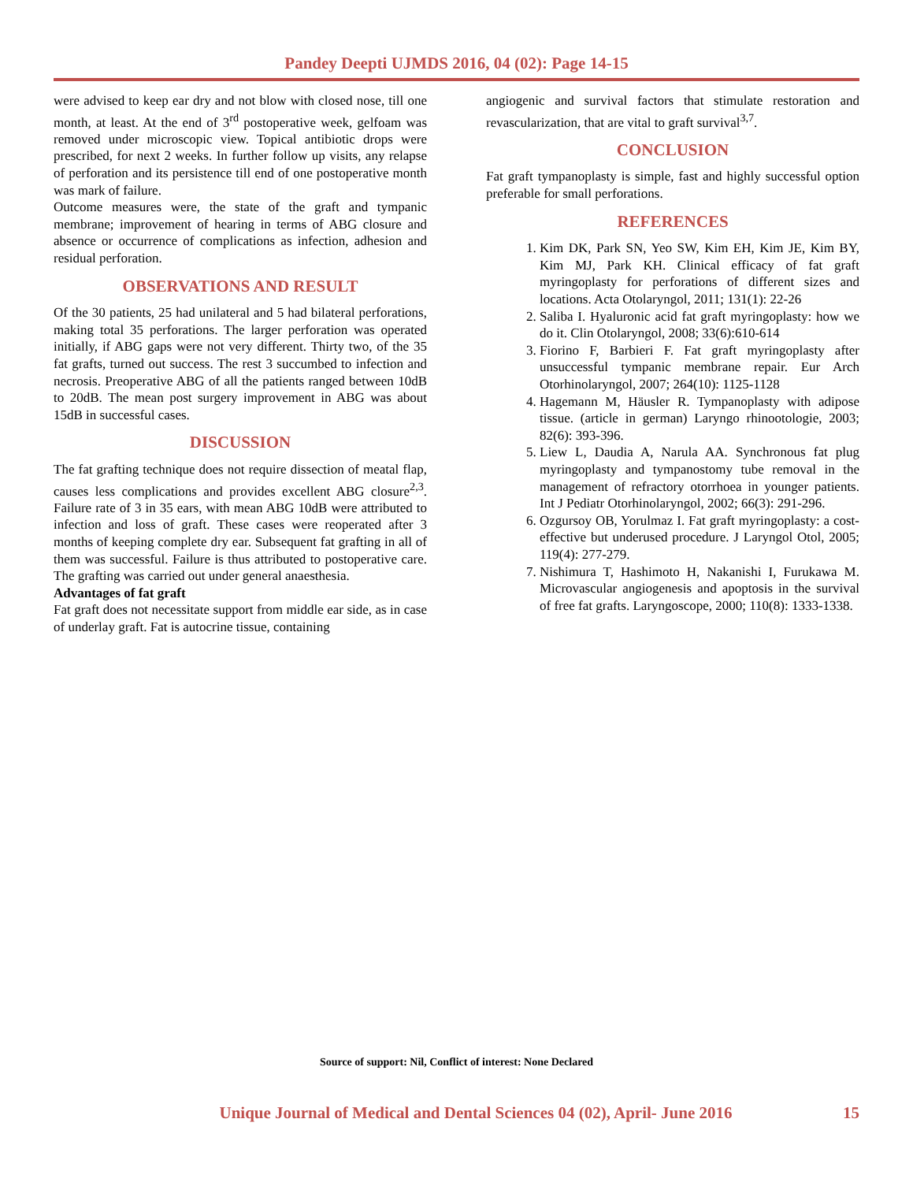Pandey Deepti UJMDS 2016, 04 (02): Page 14-15
were advised to keep ear dry and not blow with closed nose, till one month, at least. At the end of 3<sup>rd</sup> postoperative week, gelfoam was removed under microscopic view. Topical antibiotic drops were prescribed, for next 2 weeks. In further follow up visits, any relapse of perforation and its persistence till end of one postoperative month was mark of failure.
Outcome measures were, the state of the graft and tympanic membrane; improvement of hearing in terms of ABG closure and absence or occurrence of complications as infection, adhesion and residual perforation.
OBSERVATIONS AND RESULT
Of the 30 patients, 25 had unilateral and 5 had bilateral perforations, making total 35 perforations. The larger perforation was operated initially, if ABG gaps were not very different. Thirty two, of the 35 fat grafts, turned out success. The rest 3 succumbed to infection and necrosis. Preoperative ABG of all the patients ranged between 10dB to 20dB. The mean post surgery improvement in ABG was about 15dB in successful cases.
DISCUSSION
The fat grafting technique does not require dissection of meatal flap, causes less complications and provides excellent ABG closure<sup>2,3</sup>. Failure rate of 3 in 35 ears, with mean ABG 10dB were attributed to infection and loss of graft. These cases were reoperated after 3 months of keeping complete dry ear. Subsequent fat grafting in all of them was successful. Failure is thus attributed to postoperative care. The grafting was carried out under general anaesthesia.
Advantages of fat graft
Fat graft does not necessitate support from middle ear side, as in case of underlay graft. Fat is autocrine tissue, containing
angiogenic and survival factors that stimulate restoration and revascularization, that are vital to graft survival<sup>3,7</sup>.
CONCLUSION
Fat graft tympanoplasty is simple, fast and highly successful option preferable for small perforations.
REFERENCES
1. Kim DK, Park SN, Yeo SW, Kim EH, Kim JE, Kim BY, Kim MJ, Park KH. Clinical efficacy of fat graft myringoplasty for perforations of different sizes and locations. Acta Otolaryngol, 2011; 131(1): 22-26
2. Saliba I. Hyaluronic acid fat graft myringoplasty: how we do it. Clin Otolaryngol, 2008; 33(6):610-614
3. Fiorino F, Barbieri F. Fat graft myringoplasty after unsuccessful tympanic membrane repair. Eur Arch Otorhinolaryngol, 2007; 264(10): 1125-1128
4. Hagemann M, Häusler R. Tympanoplasty with adipose tissue. (article in german) Laryngo rhinootologie, 2003; 82(6): 393-396.
5. Liew L, Daudia A, Narula AA. Synchronous fat plug myringoplasty and tympanostomy tube removal in the management of refractory otorrhoea in younger patients. Int J Pediatr Otorhinolaryngol, 2002; 66(3): 291-296.
6. Ozgursoy OB, Yorulmaz I. Fat graft myringoplasty: a cost-effective but underused procedure. J Laryngol Otol, 2005; 119(4): 277-279.
7. Nishimura T, Hashimoto H, Nakanishi I, Furukawa M. Microvascular angiogenesis and apoptosis in the survival of free fat grafts. Laryngoscope, 2000; 110(8): 1333-1338.
Source of support: Nil, Conflict of interest: None Declared
Unique Journal of Medical and Dental Sciences 04 (02), April- June 2016 15